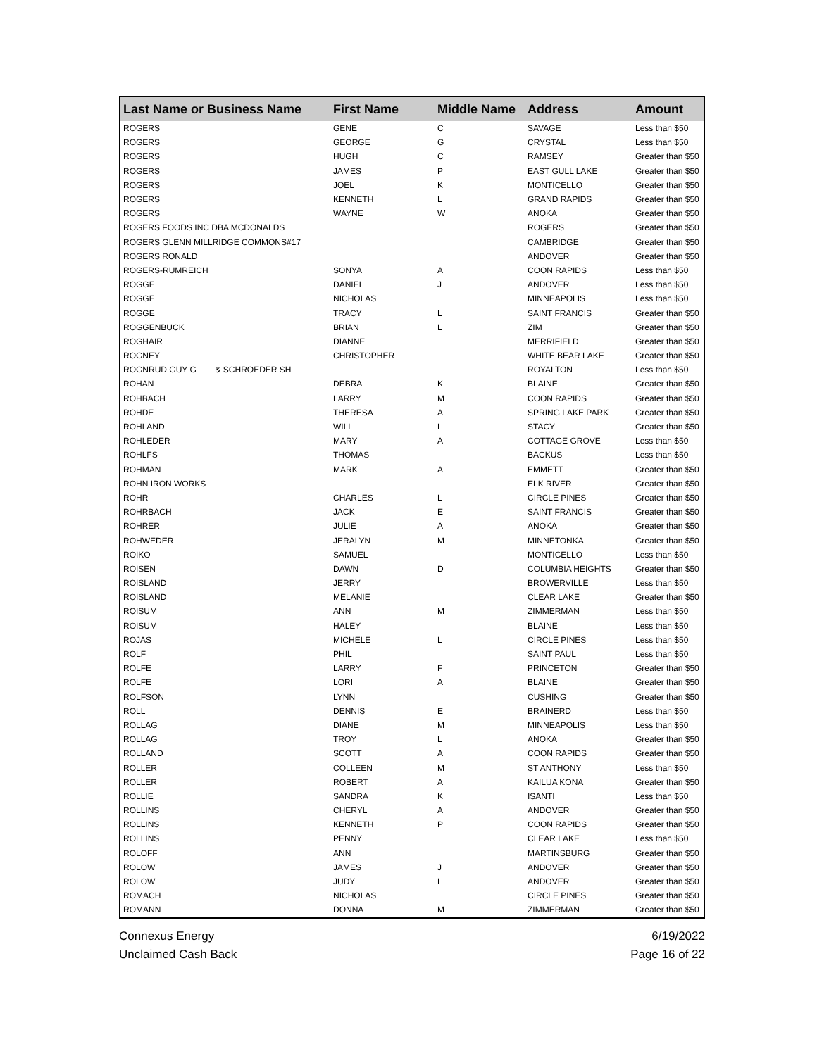| Last Name or Business Name | First Name | Middle Name | Address | Amount |
| --- | --- | --- | --- | --- |
| ROGERS | GENE | C | SAVAGE | Less than $50 |
| ROGERS | GEORGE | G | CRYSTAL | Less than $50 |
| ROGERS | HUGH | C | RAMSEY | Greater than $50 |
| ROGERS | JAMES | P | EAST GULL LAKE | Greater than $50 |
| ROGERS | JOEL | K | MONTICELLO | Greater than $50 |
| ROGERS | KENNETH | L | GRAND RAPIDS | Greater than $50 |
| ROGERS | WAYNE | W | ANOKA | Greater than $50 |
| ROGERS FOODS INC DBA MCDONALDS | | | ROGERS | Greater than $50 |
| ROGERS GLENN MILLRIDGE COMMONS#17 | | | CAMBRIDGE | Greater than $50 |
| ROGERS RONALD | | | ANDOVER | Greater than $50 |
| ROGERS-RUMREICH | SONYA | A | COON RAPIDS | Less than $50 |
| ROGGE | DANIEL | J | ANDOVER | Less than $50 |
| ROGGE | NICHOLAS | | MINNEAPOLIS | Less than $50 |
| ROGGE | TRACY | L | SAINT FRANCIS | Greater than $50 |
| ROGGENBUCK | BRIAN | L | ZIM | Greater than $50 |
| ROGHAIR | DIANNE | | MERRIFIELD | Greater than $50 |
| ROGNEY | CHRISTOPHER | | WHITE BEAR LAKE | Greater than $50 |
| ROGNRUD GUY G & SCHROEDER SH | | | ROYALTON | Less than $50 |
| ROHAN | DEBRA | K | BLAINE | Greater than $50 |
| ROHBACH | LARRY | M | COON RAPIDS | Greater than $50 |
| ROHDE | THERESA | A | SPRING LAKE PARK | Greater than $50 |
| ROHLAND | WILL | L | STACY | Greater than $50 |
| ROHLEDER | MARY | A | COTTAGE GROVE | Less than $50 |
| ROHLFS | THOMAS | | BACKUS | Less than $50 |
| ROHMAN | MARK | A | EMMETT | Greater than $50 |
| ROHN IRON WORKS | | | ELK RIVER | Greater than $50 |
| ROHR | CHARLES | L | CIRCLE PINES | Greater than $50 |
| ROHRBACH | JACK | E | SAINT FRANCIS | Greater than $50 |
| ROHRER | JULIE | A | ANOKA | Greater than $50 |
| ROHWEDER | JERALYN | M | MINNETONKA | Greater than $50 |
| ROIKO | SAMUEL | | MONTICELLO | Less than $50 |
| ROISEN | DAWN | D | COLUMBIA HEIGHTS | Greater than $50 |
| ROISLAND | JERRY | | BROWERVILLE | Less than $50 |
| ROISLAND | MELANIE | | CLEAR LAKE | Greater than $50 |
| ROISUM | ANN | M | ZIMMERMAN | Less than $50 |
| ROISUM | HALEY | | BLAINE | Less than $50 |
| ROJAS | MICHELE | L | CIRCLE PINES | Less than $50 |
| ROLF | PHIL | | SAINT PAUL | Less than $50 |
| ROLFE | LARRY | F | PRINCETON | Greater than $50 |
| ROLFE | LORI | A | BLAINE | Greater than $50 |
| ROLFSON | LYNN | | CUSHING | Greater than $50 |
| ROLL | DENNIS | E | BRAINERD | Less than $50 |
| ROLLAG | DIANE | M | MINNEAPOLIS | Less than $50 |
| ROLLAG | TROY | L | ANOKA | Greater than $50 |
| ROLLAND | SCOTT | A | COON RAPIDS | Greater than $50 |
| ROLLER | COLLEEN | M | ST ANTHONY | Less than $50 |
| ROLLER | ROBERT | A | KAILUA KONA | Greater than $50 |
| ROLLIE | SANDRA | K | ISANTI | Less than $50 |
| ROLLINS | CHERYL | A | ANDOVER | Greater than $50 |
| ROLLINS | KENNETH | P | COON RAPIDS | Greater than $50 |
| ROLLINS | PENNY | | CLEAR LAKE | Less than $50 |
| ROLOFF | ANN | | MARTINSBURG | Greater than $50 |
| ROLOW | JAMES | J | ANDOVER | Greater than $50 |
| ROLOW | JUDY | L | ANDOVER | Greater than $50 |
| ROMACH | NICHOLAS | | CIRCLE PINES | Greater than $50 |
| ROMANN | DONNA | M | ZIMMERMAN | Greater than $50 |
Connexus Energy
Unclaimed Cash Back
6/19/2022
Page 16 of 22